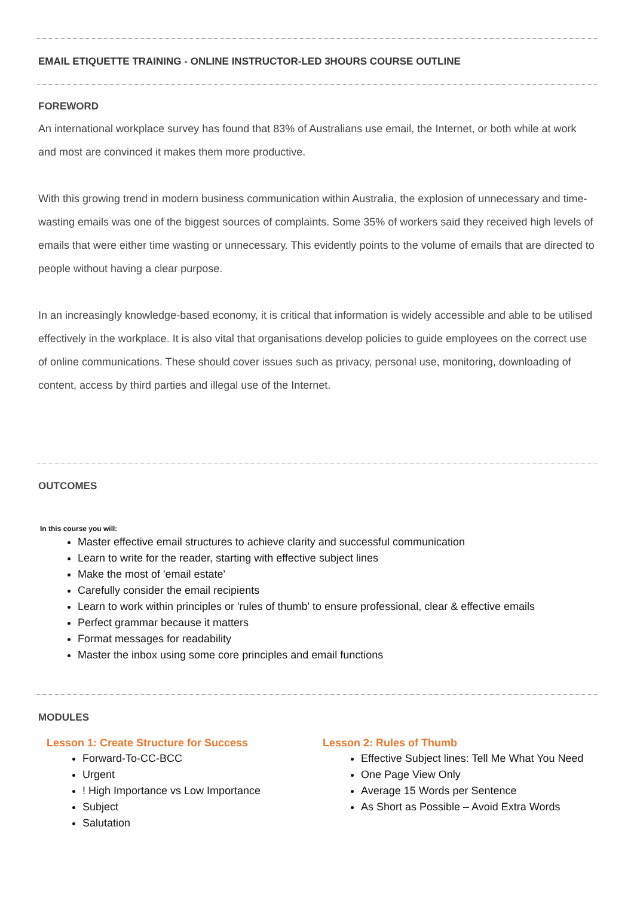EMAIL ETIQUETTE TRAINING - ONLINE INSTRUCTOR-LED 3HOURS COURSE OUTLINE
FOREWORD
An international workplace survey has found that 83% of Australians use email, the Internet, or both while at work and most are convinced it makes them more productive.
With this growing trend in modern business communication within Australia, the explosion of unnecessary and time-wasting emails was one of the biggest sources of complaints. Some 35% of workers said they received high levels of emails that were either time wasting or unnecessary. This evidently points to the volume of emails that are directed to people without having a clear purpose.
In an increasingly knowledge-based economy, it is critical that information is widely accessible and able to be utilised effectively in the workplace. It is also vital that organisations develop policies to guide employees on the correct use of online communications. These should cover issues such as privacy, personal use, monitoring, downloading of content, access by third parties and illegal use of the Internet.
OUTCOMES
In this course you will:
Master effective email structures to achieve clarity and successful communication
Learn to write for the reader, starting with effective subject lines
Make the most of 'email estate'
Carefully consider the email recipients
Learn to work within principles or 'rules of thumb' to ensure professional, clear & effective emails
Perfect grammar because it matters
Format messages for readability
Master the inbox using some core principles and email functions
MODULES
Lesson 1: Create Structure for Success
Forward-To-CC-BCC
Urgent
! High Importance vs Low Importance
Subject
Salutation
Lesson 2: Rules of Thumb
Effective Subject lines: Tell Me What You Need
One Page View Only
Average 15 Words per Sentence
As Short as Possible – Avoid Extra Words